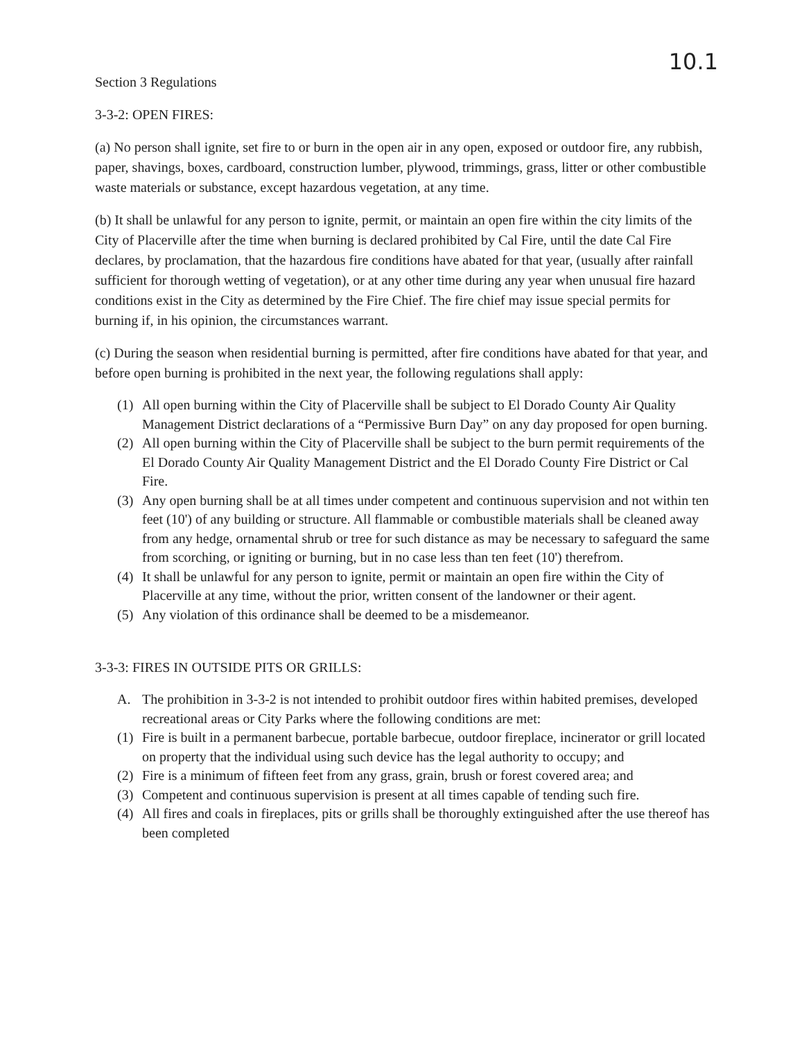10.1
Section 3 Regulations
3-3-2: OPEN FIRES:
(a) No person shall ignite, set fire to or burn in the open air in any open, exposed or outdoor fire, any rubbish, paper, shavings, boxes, cardboard, construction lumber, plywood, trimmings, grass, litter or other combustible waste materials or substance, except hazardous vegetation, at any time.
(b) It shall be unlawful for any person to ignite, permit, or maintain an open fire within the city limits of the City of Placerville after the time when burning is declared prohibited by Cal Fire, until the date Cal Fire declares, by proclamation, that the hazardous fire conditions have abated for that year, (usually after rainfall sufficient for thorough wetting of vegetation), or at any other time during any year when unusual fire hazard conditions exist in the City as determined by the Fire Chief. The fire chief may issue special permits for burning if, in his opinion, the circumstances warrant.
(c) During the season when residential burning is permitted, after fire conditions have abated for that year, and before open burning is prohibited in the next year, the following regulations shall apply:
(1) All open burning within the City of Placerville shall be subject to El Dorado County Air Quality Management District declarations of a “Permissive Burn Day” on any day proposed for open burning.
(2) All open burning within the City of Placerville shall be subject to the burn permit requirements of the El Dorado County Air Quality Management District and the El Dorado County Fire District or Cal Fire.
(3) Any open burning shall be at all times under competent and continuous supervision and not within ten feet (10') of any building or structure. All flammable or combustible materials shall be cleaned away from any hedge, ornamental shrub or tree for such distance as may be necessary to safeguard the same from scorching, or igniting or burning, but in no case less than ten feet (10') therefrom.
(4) It shall be unlawful for any person to ignite, permit or maintain an open fire within the City of Placerville at any time, without the prior, written consent of the landowner or their agent.
(5) Any violation of this ordinance shall be deemed to be a misdemeanor.
3-3-3: FIRES IN OUTSIDE PITS OR GRILLS:
A. The prohibition in 3-3-2 is not intended to prohibit outdoor fires within habited premises, developed recreational areas or City Parks where the following conditions are met:
(1) Fire is built in a permanent barbecue, portable barbecue, outdoor fireplace, incinerator or grill located on property that the individual using such device has the legal authority to occupy; and
(2) Fire is a minimum of fifteen feet from any grass, grain, brush or forest covered area; and
(3) Competent and continuous supervision is present at all times capable of tending such fire.
(4) All fires and coals in fireplaces, pits or grills shall be thoroughly extinguished after the use thereof has been completed